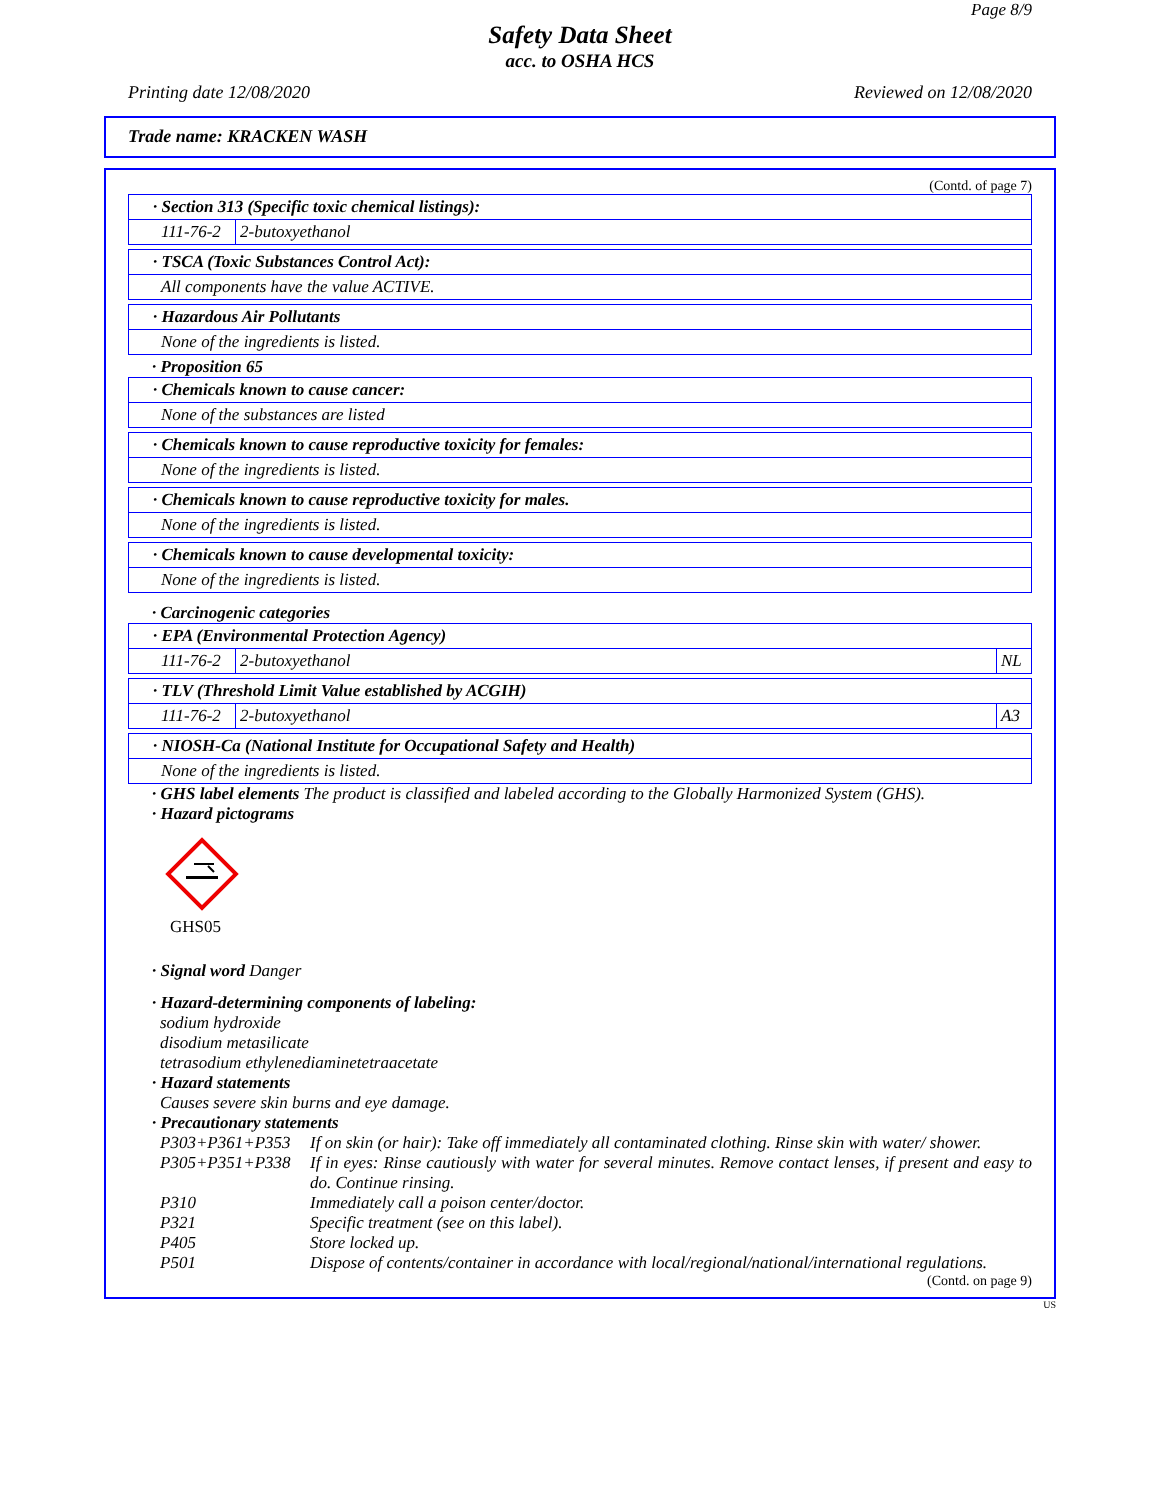Page 8/9
Safety Data Sheet
acc. to OSHA HCS
Printing date 12/08/2020 Reviewed on 12/08/2020
Trade name: KRACKEN WASH
(Contd. of page 7)
| · Section 313 (Specific toxic chemical listings): | |
| 111-76-2 | 2-butoxyethanol |
| · TSCA (Toxic Substances Control Act): |
| All components have the value ACTIVE. |
| · Hazardous Air Pollutants |
| None of the ingredients is listed. |
· Proposition 65
| · Chemicals known to cause cancer: |
| None of the substances are listed |
| · Chemicals known to cause reproductive toxicity for females: |
| None of the ingredients is listed. |
| · Chemicals known to cause reproductive toxicity for males. |
| None of the ingredients is listed. |
| · Chemicals known to cause developmental toxicity: |
| None of the ingredients is listed. |
· Carcinogenic categories
| · EPA (Environmental Protection Agency) | | |
| 111-76-2 | 2-butoxyethanol | NL |
| · TLV (Threshold Limit Value established by ACGIH) | | |
| 111-76-2 | 2-butoxyethanol | A3 |
| · NIOSH-Ca (National Institute for Occupational Safety and Health) |
| None of the ingredients is listed. |
· GHS label elements The product is classified and labeled according to the Globally Harmonized System (GHS).
· Hazard pictograms
GHS05
· Signal word Danger
· Hazard-determining components of labeling:
sodium hydroxide
disodium metasilicate
tetrasodium ethylenediaminetetraacetate
· Hazard statements
Causes severe skin burns and eye damage.
· Precautionary statements
| P303+P361+P353 | If on skin (or hair): Take off immediately all contaminated clothing. Rinse skin with water/ shower. |
| P305+P351+P338 | If in eyes: Rinse cautiously with water for several minutes. Remove contact lenses, if present and easy to do. Continue rinsing. |
| P310 | Immediately call a poison center/doctor. |
| P321 | Specific treatment (see on this label). |
| P405 | Store locked up. |
| P501 | Dispose of contents/container in accordance with local/regional/national/international regulations. |
(Contd. on page 9)
US